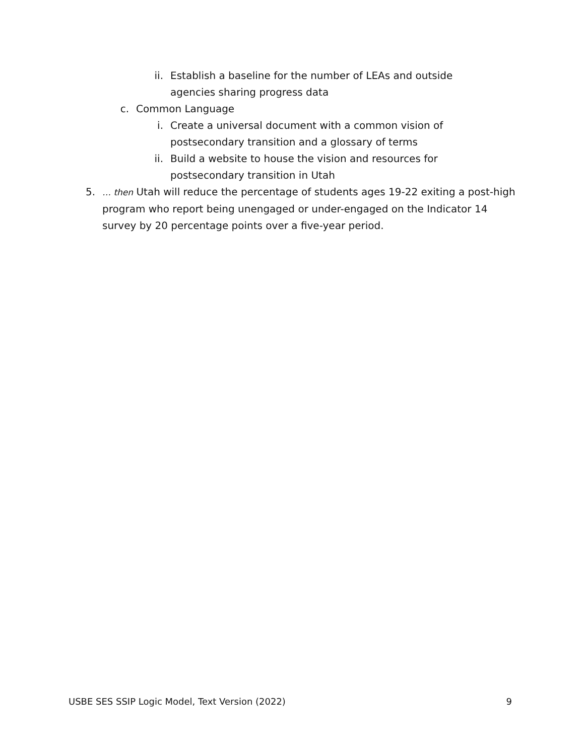ii. Establish a baseline for the number of LEAs and outside agencies sharing progress data
c. Common Language
i. Create a universal document with a common vision of postsecondary transition and a glossary of terms
ii. Build a website to house the vision and resources for postsecondary transition in Utah
5.
… then Utah will reduce the percentage of students ages 19-22 exiting a post-high program who report being unengaged or under-engaged on the Indicator 14 survey by 20 percentage points over a five-year period.
USBE SES SSIP Logic Model, Text Version (2022) 9